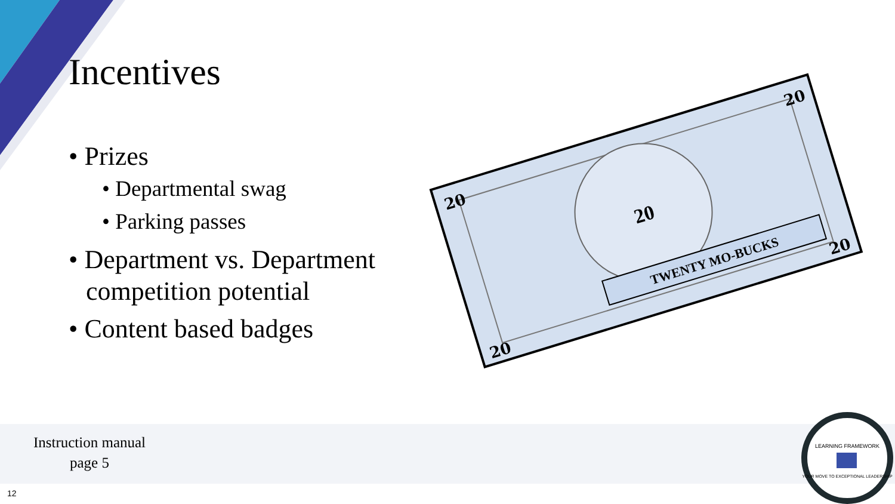Incentives
• Prizes
• Departmental swag
• Parking passes
• Department vs. Department competition potential
• Content based badges
TWENTY MO-BUCKS
20
20
20
20
20
Instruction manual
page 5
12
LEARNING FRAMEWORK
YOUR MOVE TO EXCEPTIONAL LEADERSHIP